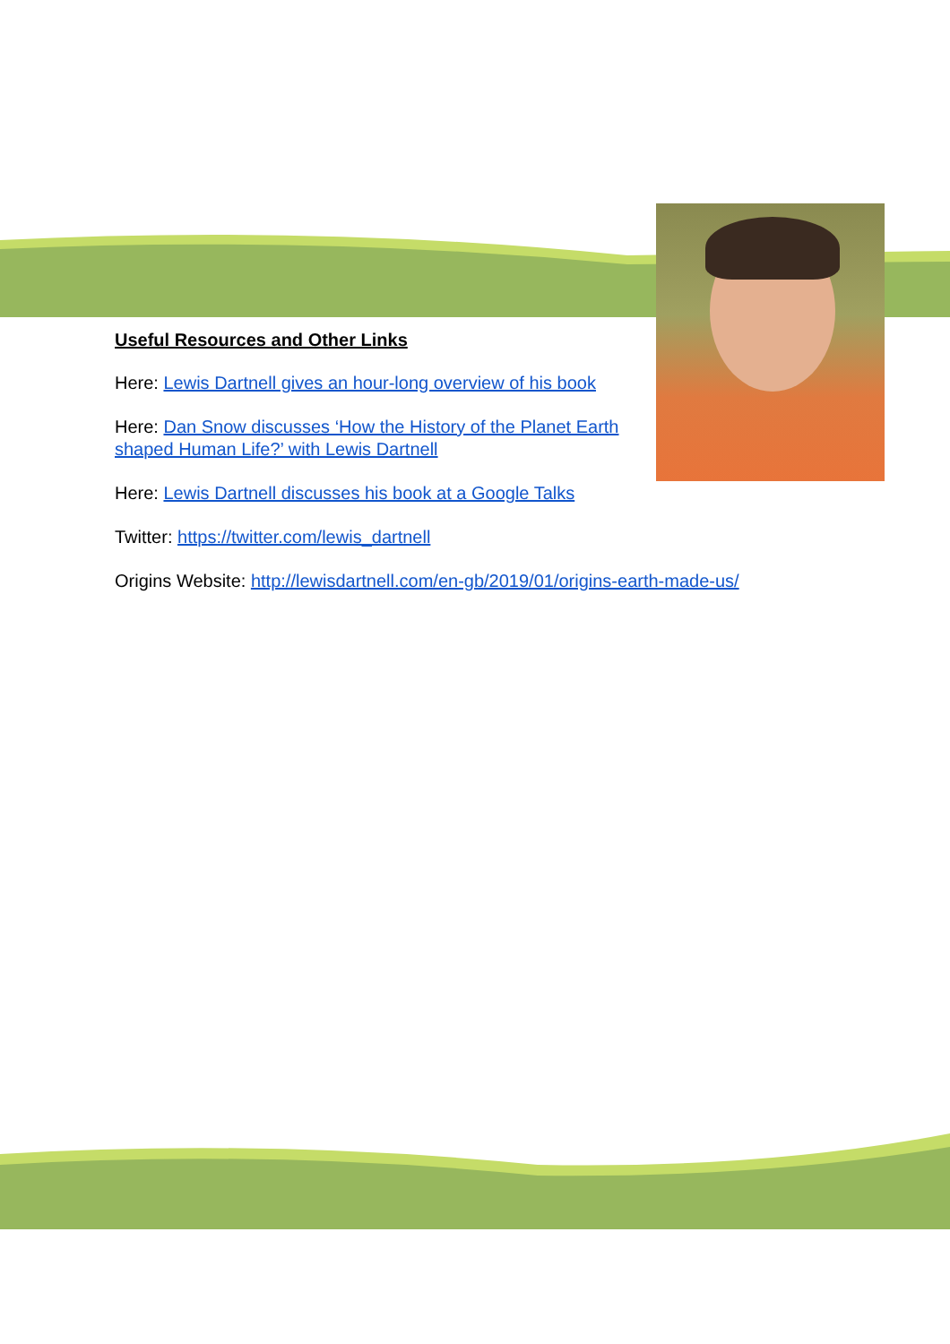Useful Resources and Other Links
Here: Lewis Dartnell gives an hour-long overview of his book
Here: Dan Snow discusses ‘How the History of the Planet Earth shaped Human Life?’ with Lewis Dartnell
Here: Lewis Dartnell discusses his book at a Google Talks
Twitter: https://twitter.com/lewis_dartnell
Origins Website: http://lewisdartnell.com/en-gb/2019/01/origins-earth-made-us/